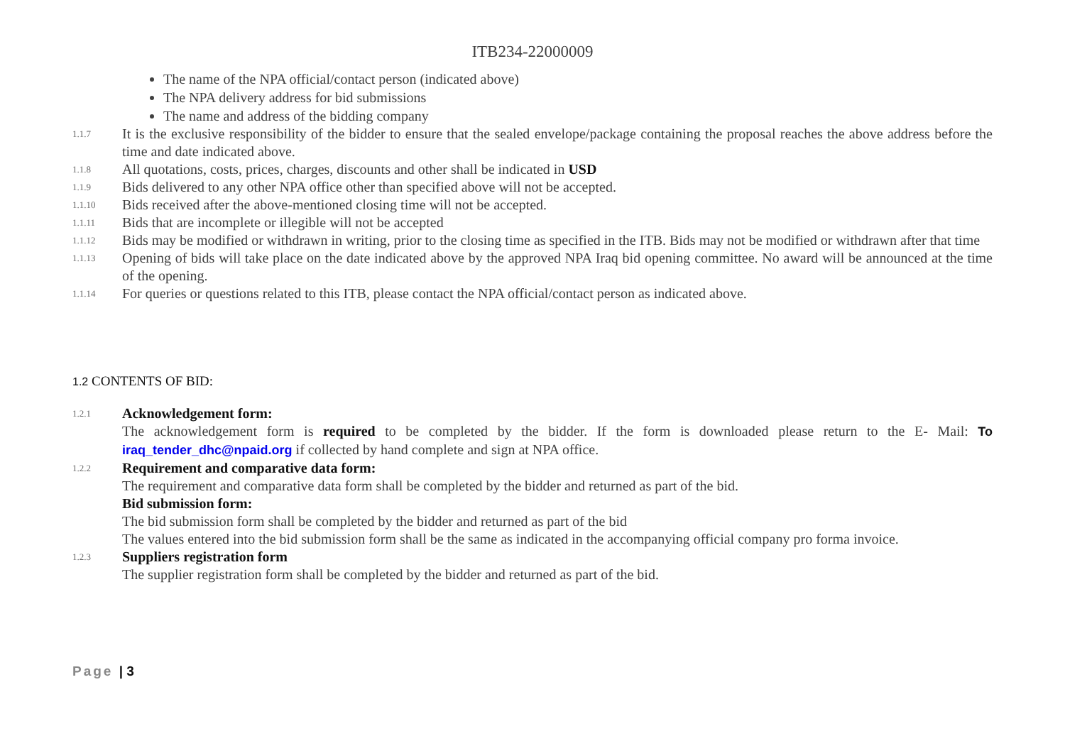ITB234-22000009
The name of the NPA official/contact person (indicated above)
The NPA delivery address for bid submissions
The name and address of the bidding company
1.1.7 It is the exclusive responsibility of the bidder to ensure that the sealed envelope/package containing the proposal reaches the above address before the time and date indicated above.
1.1.8 All quotations, costs, prices, charges, discounts and other shall be indicated in USD
1.1.9 Bids delivered to any other NPA office other than specified above will not be accepted.
1.1.10 Bids received after the above-mentioned closing time will not be accepted.
1.1.11 Bids that are incomplete or illegible will not be accepted
1.1.12 Bids may be modified or withdrawn in writing, prior to the closing time as specified in the ITB. Bids may not be modified or withdrawn after that time
1.1.13 Opening of bids will take place on the date indicated above by the approved NPA Iraq bid opening committee. No award will be announced at the time of the opening.
1.1.14 For queries or questions related to this ITB, please contact the NPA official/contact person as indicated above.
1.2 CONTENTS OF BID:
1.2.1 Acknowledgement form:
The acknowledgement form is required to be completed by the bidder. If the form is downloaded please return to the E- Mail: To iraq_tender_dhc@npaid.org if collected by hand complete and sign at NPA office.
1.2.2 Requirement and comparative data form:
The requirement and comparative data form shall be completed by the bidder and returned as part of the bid.
Bid submission form:
The bid submission form shall be completed by the bidder and returned as part of the bid
The values entered into the bid submission form shall be the same as indicated in the accompanying official company pro forma invoice.
1.2.3 Suppliers registration form
The supplier registration form shall be completed by the bidder and returned as part of the bid.
Page | 3